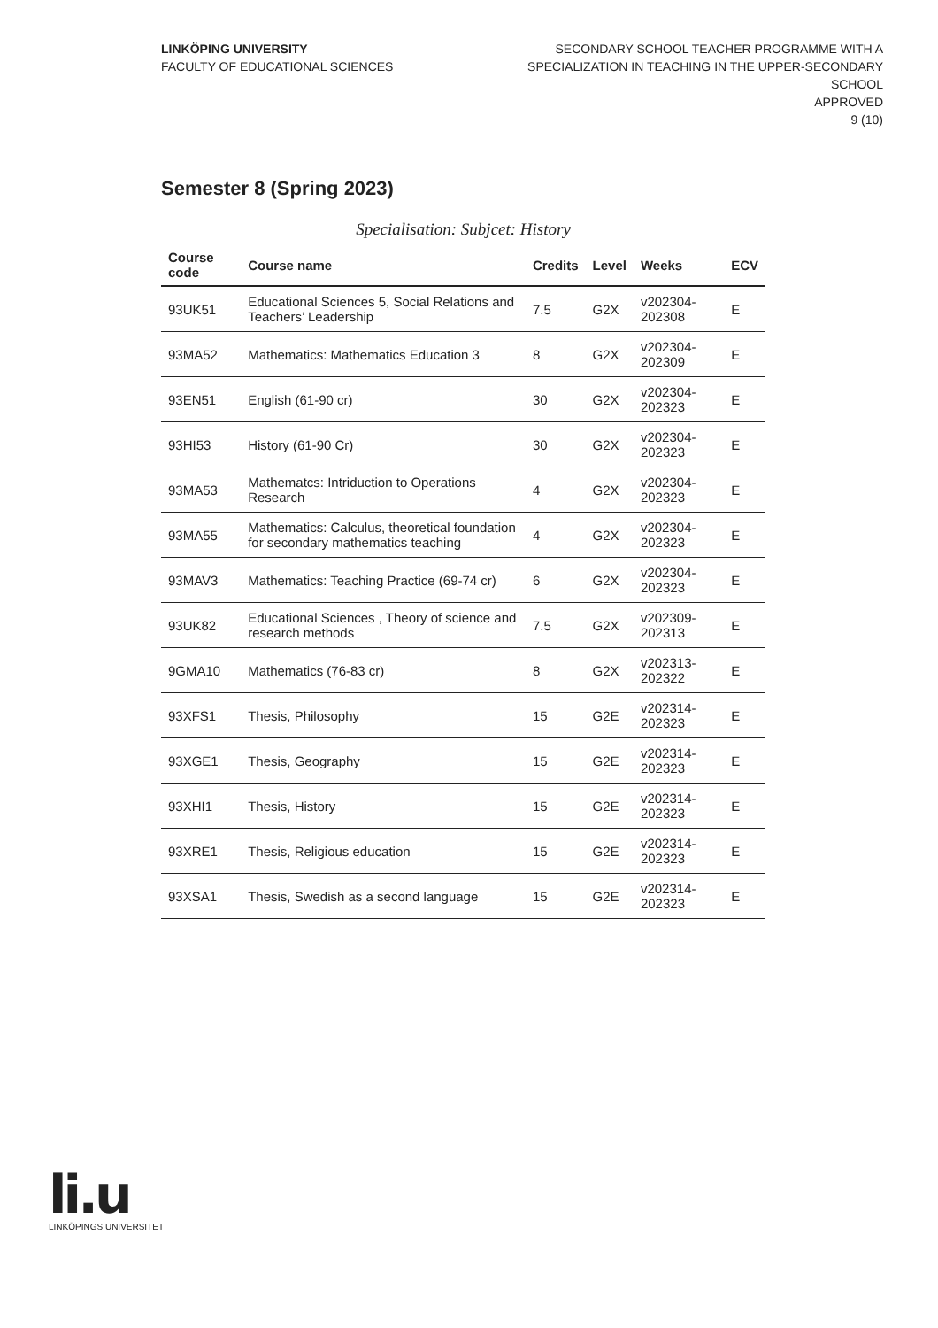LINKÖPING UNIVERSITY
FACULTY OF EDUCATIONAL SCIENCES
SECONDARY SCHOOL TEACHER PROGRAMME WITH A
SPECIALIZATION IN TEACHING IN THE UPPER-SECONDARY
SCHOOL
APPROVED
9 (10)
Semester 8 (Spring 2023)
Specialisation: Subjcet: History
| Course code | Course name | Credits | Level | Weeks | ECV |
| --- | --- | --- | --- | --- | --- |
| 93UK51 | Educational Sciences 5, Social Relations and Teachers’ Leadership | 7.5 | G2X | v202304-202308 | E |
| 93MA52 | Mathematics: Mathematics Education 3 | 8 | G2X | v202304-202309 | E |
| 93EN51 | English (61-90 cr) | 30 | G2X | v202304-202323 | E |
| 93HI53 | History (61-90 Cr) | 30 | G2X | v202304-202323 | E |
| 93MA53 | Mathematcs: Intriduction to Operations Research | 4 | G2X | v202304-202323 | E |
| 93MA55 | Mathematics: Calculus, theoretical foundation for secondary mathematics teaching | 4 | G2X | v202304-202323 | E |
| 93MAV3 | Mathematics: Teaching Practice (69-74 cr) | 6 | G2X | v202304-202323 | E |
| 93UK82 | Educational Sciences , Theory of science and research methods | 7.5 | G2X | v202309-202313 | E |
| 9GMA10 | Mathematics (76-83 cr) | 8 | G2X | v202313-202322 | E |
| 93XFS1 | Thesis, Philosophy | 15 | G2E | v202314-202323 | E |
| 93XGE1 | Thesis, Geography | 15 | G2E | v202314-202323 | E |
| 93XHI1 | Thesis, History | 15 | G2E | v202314-202323 | E |
| 93XRE1 | Thesis, Religious education | 15 | G2E | v202314-202323 | E |
| 93XSA1 | Thesis, Swedish as a second language | 15 | G2E | v202314-202323 | E |
li.u
LINKÖPINGS UNIVERSITET